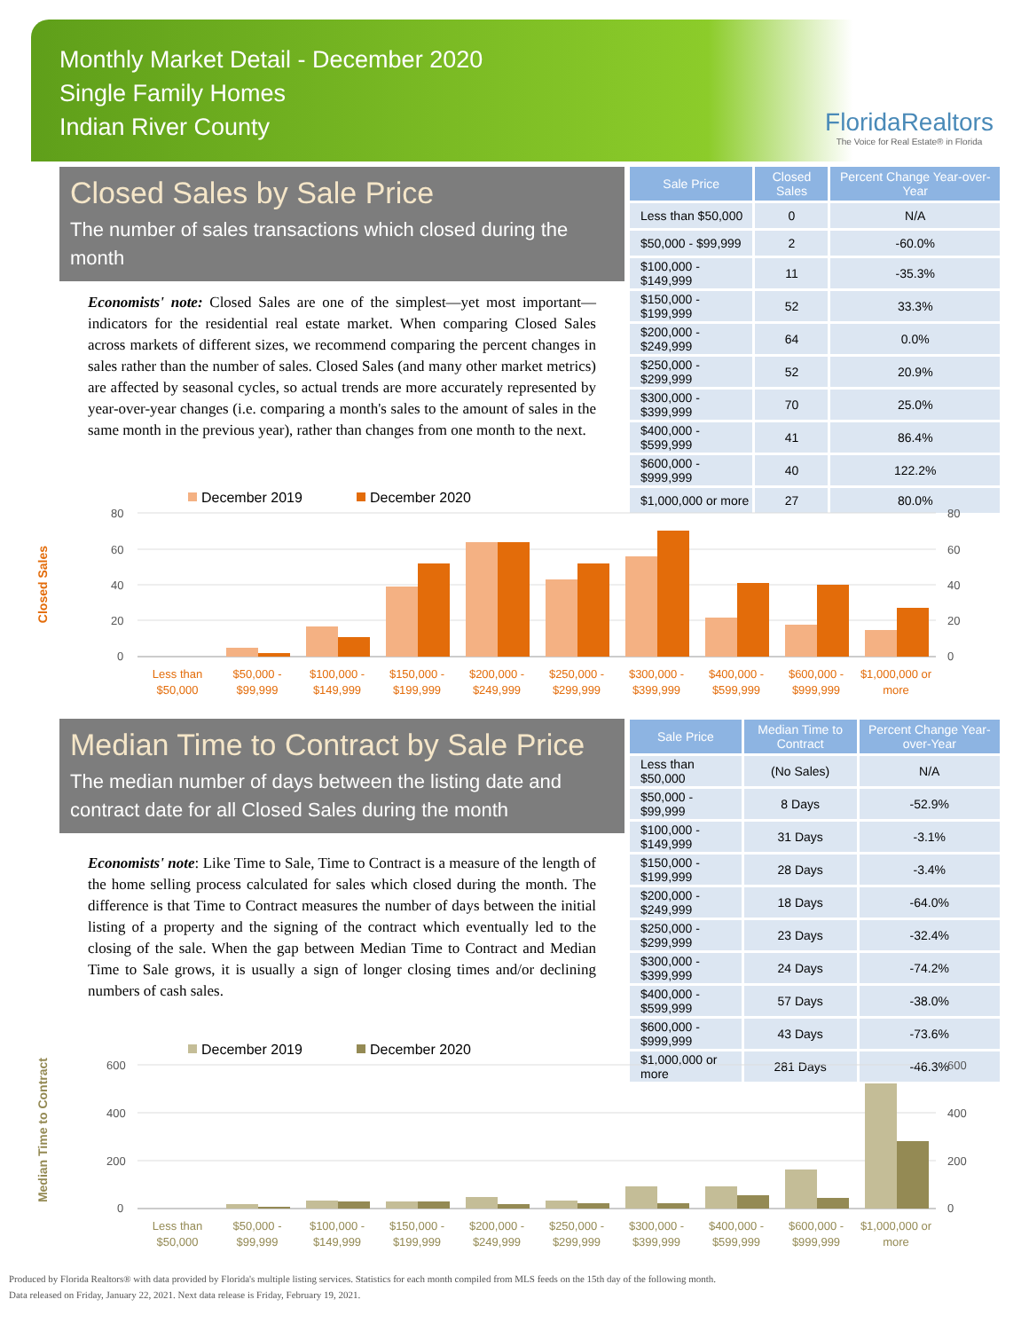Monthly Market Detail - December 2020
Single Family Homes
Indian River County
FloridaRealtors
The Voice for Real Estate® in Florida
Closed Sales by Sale Price
The number of sales transactions which closed during the month
Economists' note: Closed Sales are one of the simplest—yet most important—indicators for the residential real estate market. When comparing Closed Sales across markets of different sizes, we recommend comparing the percent changes in sales rather than the number of sales. Closed Sales (and many other market metrics) are affected by seasonal cycles, so actual trends are more accurately represented by year-over-year changes (i.e. comparing a month's sales to the amount of sales in the same month in the previous year), rather than changes from one month to the next.
| Sale Price | Closed Sales | Percent Change Year-over-Year |
| --- | --- | --- |
| Less than $50,000 | 0 | N/A |
| $50,000 - $99,999 | 2 | -60.0% |
| $100,000 - $149,999 | 11 | -35.3% |
| $150,000 - $199,999 | 52 | 33.3% |
| $200,000 - $249,999 | 64 | 0.0% |
| $250,000 - $299,999 | 52 | 20.9% |
| $300,000 - $399,999 | 70 | 25.0% |
| $400,000 - $599,999 | 41 | 86.4% |
| $600,000 - $999,999 | 40 | 122.2% |
| $1,000,000 or more | 27 | 80.0% |
Closed Sales
December 2019
December 2020
80
60
40
20
0
80
60
40
20
0
Less than
$50,000
$50,000 -
$99,999
$100,000 -
$149,999
$150,000 -
$199,999
$200,000 -
$249,999
$250,000 -
$299,999
$300,000 -
$399,999
$400,000 -
$599,999
$600,000 -
$999,999
$1,000,000 or
more
Median Time to Contract by Sale Price
The median number of days between the listing date and contract date for all Closed Sales during the month
Economists' note: Like Time to Sale, Time to Contract is a measure of the length of the home selling process calculated for sales which closed during the month. The difference is that Time to Contract measures the number of days between the initial listing of a property and the signing of the contract which eventually led to the closing of the sale. When the gap between Median Time to Contract and Median Time to Sale grows, it is usually a sign of longer closing times and/or declining numbers of cash sales.
| Sale Price | Median Time to Contract | Percent Change Year-over-Year |
| --- | --- | --- |
| Less than $50,000 | (No Sales) | N/A |
| $50,000 - $99,999 | 8 Days | -52.9% |
| $100,000 - $149,999 | 31 Days | -3.1% |
| $150,000 - $199,999 | 28 Days | -3.4% |
| $200,000 - $249,999 | 18 Days | -64.0% |
| $250,000 - $299,999 | 23 Days | -32.4% |
| $300,000 - $399,999 | 24 Days | -74.2% |
| $400,000 - $599,999 | 57 Days | -38.0% |
| $600,000 - $999,999 | 43 Days | -73.6% |
| $1,000,000 or more | 281 Days | -46.3% |
Median Time to Contract
December 2019
December 2020
600
400
200
0
600
400
200
0
Less than
$50,000
$50,000 -
$99,999
$100,000 -
$149,999
$150,000 -
$199,999
$200,000 -
$249,999
$250,000 -
$299,999
$300,000 -
$399,999
$400,000 -
$599,999
$600,000 -
$999,999
$1,000,000 or
more
Produced by Florida Realtors® with data provided by Florida's multiple listing services. Statistics for each month compiled from MLS feeds on the 15th day of the following month.
Data released on Friday, January 22, 2021. Next data release is Friday, February 19, 2021.